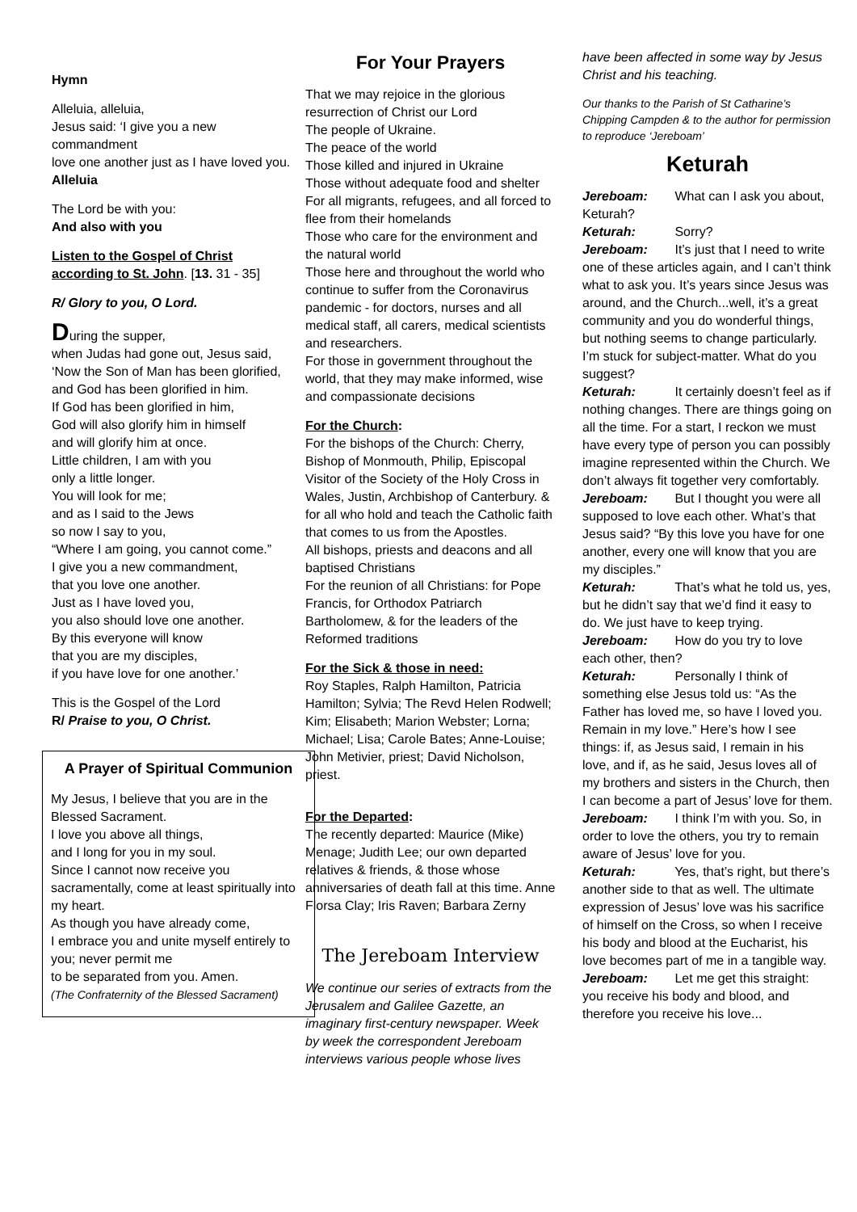Hymn
Alleluia, alleluia,
Jesus said: ‘I give you a new commandment
love one another just as I have loved you.
Alleluia
The Lord be with you:
And also with you
Listen to the Gospel of Christ according to St. John. [13. 31 - 35]
R/ Glory to you, O Lord.
During the supper,
when Judas had gone out, Jesus said,
‘Now the Son of Man has been glorified,
and God has been glorified in him.
If God has been glorified in him,
God will also glorify him in himself
and will glorify him at once.
Little children, I am with you
only a little longer.
You will look for me;
and as I said to the Jews
so now I say to you,
“Where I am going, you cannot come.”
I give you a new commandment,
that you love one another.
Just as I have loved you,
you also should love one another.
By this everyone will know
that you are my disciples,
if you have love for one another.’
This is the Gospel of the Lord
R/ Praise to you, O Christ.
A Prayer of Spiritual Communion
My Jesus, I believe that you are in the Blessed Sacrament.
I love you above all things,
and I long for you in my soul.
Since I cannot now receive you sacramentally, come at least spiritually into my heart.
As though you have already come,
I embrace you and unite myself entirely to you; never permit me
to be separated from you. Amen.
(The Confraternity of the Blessed Sacrament)
For Your Prayers
That we may rejoice in the glorious resurrection of Christ our Lord
The people of Ukraine.
The peace of the world
Those killed and injured in Ukraine
Those without adequate food and shelter
For all migrants, refugees, and all forced to flee from their homelands
Those who care for the environment and the natural world
Those here and throughout the world who continue to suffer from the Coronavirus pandemic - for doctors, nurses and all medical staff, all carers, medical scientists and researchers.
For those in government throughout the world, that they may make informed, wise and compassionate decisions
For the Church:
For the bishops of the Church: Cherry, Bishop of Monmouth, Philip, Episcopal Visitor of the Society of the Holy Cross in Wales, Justin, Archbishop of Canterbury. & for all who hold and teach the Catholic faith that comes to us from the Apostles.
All bishops, priests and deacons and all baptised Christians
For the reunion of all Christians: for Pope Francis, for Orthodox Patriarch Bartholomew, & for the leaders of the Reformed traditions
For the Sick & those in need:
Roy Staples, Ralph Hamilton, Patricia Hamilton; Sylvia; The Revd Helen Rodwell; Kim; Elisabeth; Marion Webster; Lorna; Michael; Lisa; Carole Bates; Anne-Louise; John Metivier, priest; David Nicholson, priest.
For the Departed:
The recently departed: Maurice (Mike) Menage; Judith Lee; our own departed relatives & friends, & those whose anniversaries of death fall at this time. Anne Florsa Clay; Iris Raven; Barbara Zerny
The Jereboam Interview
We continue our series of extracts from the Jerusalem and Galilee Gazette, an imaginary first-century newspaper. Week by week the correspondent Jereboam interviews various people whose lives
have been affected in some way by Jesus Christ and his teaching.
Our thanks to the Parish of St Catharine’s Chipping Campden & to the author for permission to reproduce ‘Jereboam’
Keturah
Jereboam: What can I ask you about, Keturah?
Keturah: Sorry?
Jereboam: It’s just that I need to write one of these articles again, and I can’t think what to ask you. It’s years since Jesus was around, and the Church...well, it’s a great community and you do wonderful things, but nothing seems to change particularly. I’m stuck for subject-matter. What do you suggest?
Keturah: It certainly doesn’t feel as if nothing changes. There are things going on all the time. For a start, I reckon we must have every type of person you can possibly imagine represented within the Church. We don’t always fit together very comfortably.
Jereboam: But I thought you were all supposed to love each other. What’s that Jesus said? “By this love you have for one another, every one will know that you are my disciples.”
Keturah: That’s what he told us, yes, but he didn’t say that we’d find it easy to do. We just have to keep trying.
Jereboam: How do you try to love each other, then?
Keturah: Personally I think of something else Jesus told us: “As the Father has loved me, so have I loved you. Remain in my love.” Here’s how I see things: if, as Jesus said, I remain in his love, and if, as he said, Jesus loves all of my brothers and sisters in the Church, then I can become a part of Jesus’ love for them.
Jereboam: I think I’m with you. So, in order to love the others, you try to remain aware of Jesus’ love for you.
Keturah: Yes, that’s right, but there’s another side to that as well. The ultimate expression of Jesus’ love was his sacrifice of himself on the Cross, so when I receive his body and blood at the Eucharist, his love becomes part of me in a tangible way.
Jereboam: Let me get this straight: you receive his body and blood, and therefore you receive his love...